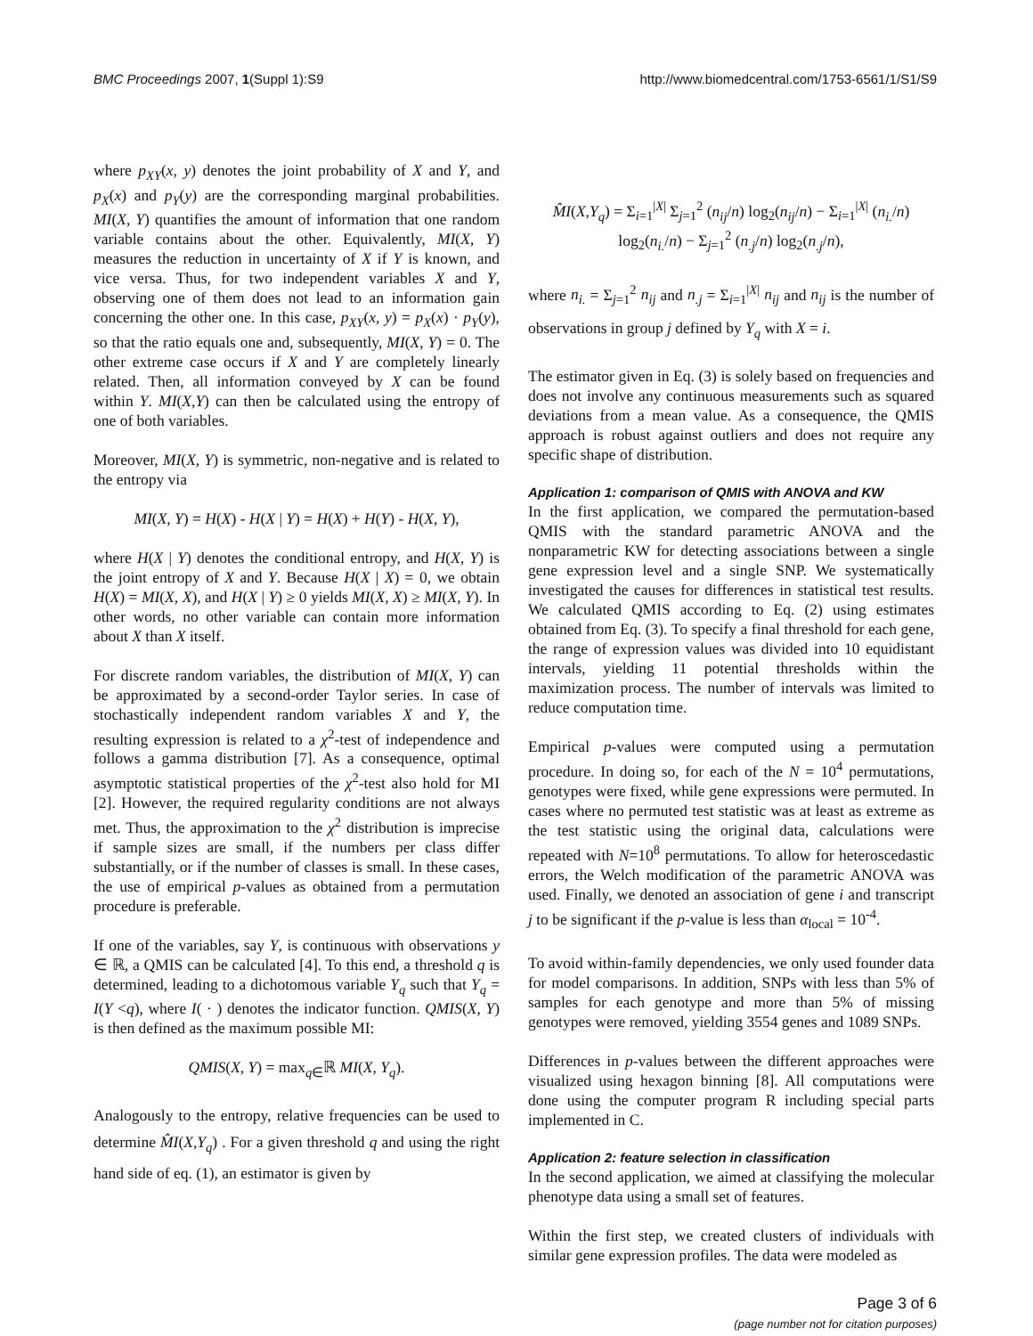BMC Proceedings 2007, 1(Suppl 1):S9
http://www.biomedcentral.com/1753-6561/1/S1/S9
where p<sub>XY</sub>(x, y) denotes the joint probability of X and Y, and p<sub>X</sub>(x) and p<sub>Y</sub>(y) are the corresponding marginal probabilities. MI(X, Y) quantifies the amount of information that one random variable contains about the other. Equivalently, MI(X, Y) measures the reduction in uncertainty of X if Y is known, and vice versa. Thus, for two independent variables X and Y, observing one of them does not lead to an information gain concerning the other one. In this case, p<sub>XY</sub>(x, y) = p<sub>X</sub>(x) · p<sub>Y</sub>(y), so that the ratio equals one and, subsequently, MI(X, Y) = 0. The other extreme case occurs if X and Y are completely linearly related. Then, all information conveyed by X can be found within Y. MI(X,Y) can then be calculated using the entropy of one of both variables.
Moreover, MI(X, Y) is symmetric, non-negative and is related to the entropy via
MI(X, Y) = H(X) - H(X | Y) = H(X) + H(Y) - H(X, Y),
where H(X | Y) denotes the conditional entropy, and H(X, Y) is the joint entropy of X and Y. Because H(X | X) = 0, we obtain H(X) = MI(X, X), and H(X | Y) ≥ 0 yields MI(X, X) ≥ MI(X, Y). In other words, no other variable can contain more information about X than X itself.
For discrete random variables, the distribution of MI(X, Y) can be approximated by a second-order Taylor series. In case of stochastically independent random variables X and Y, the resulting expression is related to a χ<sup>2</sup>-test of independence and follows a gamma distribution [7]. As a consequence, optimal asymptotic statistical properties of the χ<sup>2</sup>-test also hold for MI [2]. However, the required regularity conditions are not always met. Thus, the approximation to the χ<sup>2</sup> distribution is imprecise if sample sizes are small, if the numbers per class differ substantially, or if the number of classes is small. In these cases, the use of empirical p-values as obtained from a permutation procedure is preferable.
If one of the variables, say Y, is continuous with observations y ∈ ℝ, a QMIS can be calculated [4]. To this end, a threshold q is determined, leading to a dichotomous variable Y<sub>q</sub> such that Y<sub>q</sub> = I(Y <q), where I( · ) denotes the indicator function. QMIS(X, Y) is then defined as the maximum possible MI:
QMIS(X, Y) = max<sub>q∈</sub>ℝ MI(X, Y<sub>q</sub>).
Analogously to the entropy, relative frequencies can be used to determine M̂I(X,Y<sub>q</sub>) . For a given threshold q and using the right hand side of eq. (1), an estimator is given by
M̂I(X,Y<sub>q</sub>) = Σ<sub>i=1</sub><sup>|X|</sup> Σ<sub>j=1</sub><sup>2</sup> (n<sub>ij</sub>/n) log<sub>2</sub>(n<sub>ij</sub>/n) − Σ<sub>i=1</sub><sup>|X|</sup> (n<sub>i.</sub>/n) log<sub>2</sub>(n<sub>i.</sub>/n) − Σ<sub>j=1</sub><sup>2</sup> (n<sub>.j</sub>/n) log<sub>2</sub>(n<sub>.j</sub>/n),
where n<sub>i.</sub> = Σ<sub>j=1</sub><sup>2</sup> n<sub>ij</sub> and n<sub>.j</sub> = Σ<sub>i=1</sub><sup>|X|</sup> n<sub>ij</sub> and n<sub>ij</sub> is the number of observations in group j defined by Y<sub>q</sub> with X = i.
The estimator given in Eq. (3) is solely based on frequencies and does not involve any continuous measurements such as squared deviations from a mean value. As a consequence, the QMIS approach is robust against outliers and does not require any specific shape of distribution.
Application 1: comparison of QMIS with ANOVA and KW
In the first application, we compared the permutation-based QMIS with the standard parametric ANOVA and the nonparametric KW for detecting associations between a single gene expression level and a single SNP. We systematically investigated the causes for differences in statistical test results. We calculated QMIS according to Eq. (2) using estimates obtained from Eq. (3). To specify a final threshold for each gene, the range of expression values was divided into 10 equidistant intervals, yielding 11 potential thresholds within the maximization process. The number of intervals was limited to reduce computation time.
Empirical p-values were computed using a permutation procedure. In doing so, for each of the N = 10<sup>4</sup> permutations, genotypes were fixed, while gene expressions were permuted. In cases where no permuted test statistic was at least as extreme as the test statistic using the original data, calculations were repeated with N=10<sup>8</sup> permutations. To allow for heteroscedastic errors, the Welch modification of the parametric ANOVA was used. Finally, we denoted an association of gene i and transcript j to be significant if the p-value is less than α<sub>local</sub> = 10<sup>-4</sup>.
To avoid within-family dependencies, we only used founder data for model comparisons. In addition, SNPs with less than 5% of samples for each genotype and more than 5% of missing genotypes were removed, yielding 3554 genes and 1089 SNPs.
Differences in p-values between the different approaches were visualized using hexagon binning [8]. All computations were done using the computer program R including special parts implemented in C.
Application 2: feature selection in classification
In the second application, we aimed at classifying the molecular phenotype data using a small set of features.
Within the first step, we created clusters of individuals with similar gene expression profiles. The data were modeled as
Page 3 of 6
(page number not for citation purposes)